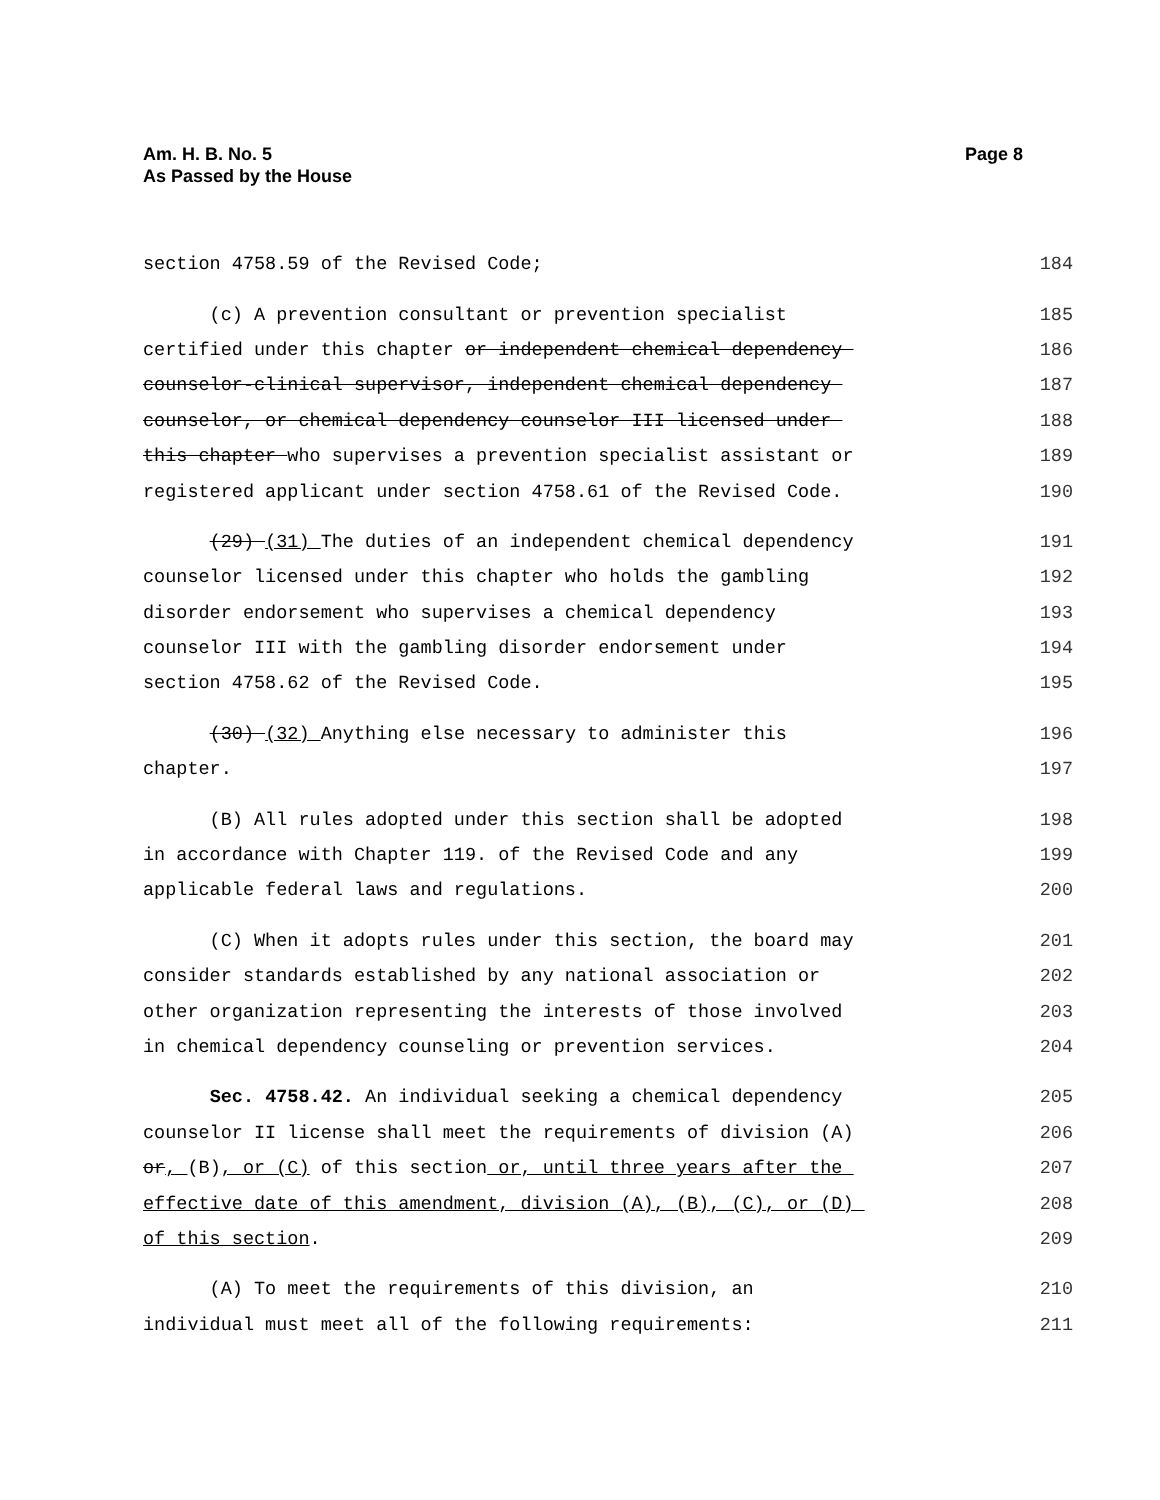Am. H. B. No. 5
As Passed by the House
Page 8
section 4758.59 of the Revised Code; 184
(c) A prevention consultant or prevention specialist 185
certified under this chapter or independent chemical dependency 186
counselor-clinical supervisor, independent chemical dependency 187
counselor, or chemical dependency counselor III licensed under 188
this chapter who supervises a prevention specialist assistant or 189
registered applicant under section 4758.61 of the Revised Code. 190
(29) (31) The duties of an independent chemical dependency 191
counselor licensed under this chapter who holds the gambling 192
disorder endorsement who supervises a chemical dependency 193
counselor III with the gambling disorder endorsement under 194
section 4758.62 of the Revised Code. 195
(30) (32) Anything else necessary to administer this 196
chapter. 197
(B) All rules adopted under this section shall be adopted 198
in accordance with Chapter 119. of the Revised Code and any 199
applicable federal laws and regulations. 200
(C) When it adopts rules under this section, the board may 201
consider standards established by any national association or 202
other organization representing the interests of those involved 203
in chemical dependency counseling or prevention services. 204
Sec. 4758.42. An individual seeking a chemical dependency 205
counselor II license shall meet the requirements of division (A) 206
or, (B), or (C) of this section or, until three years after the 207
effective date of this amendment, division (A), (B), (C), or (D) 208
of this section. 209
(A) To meet the requirements of this division, an 210
individual must meet all of the following requirements: 211